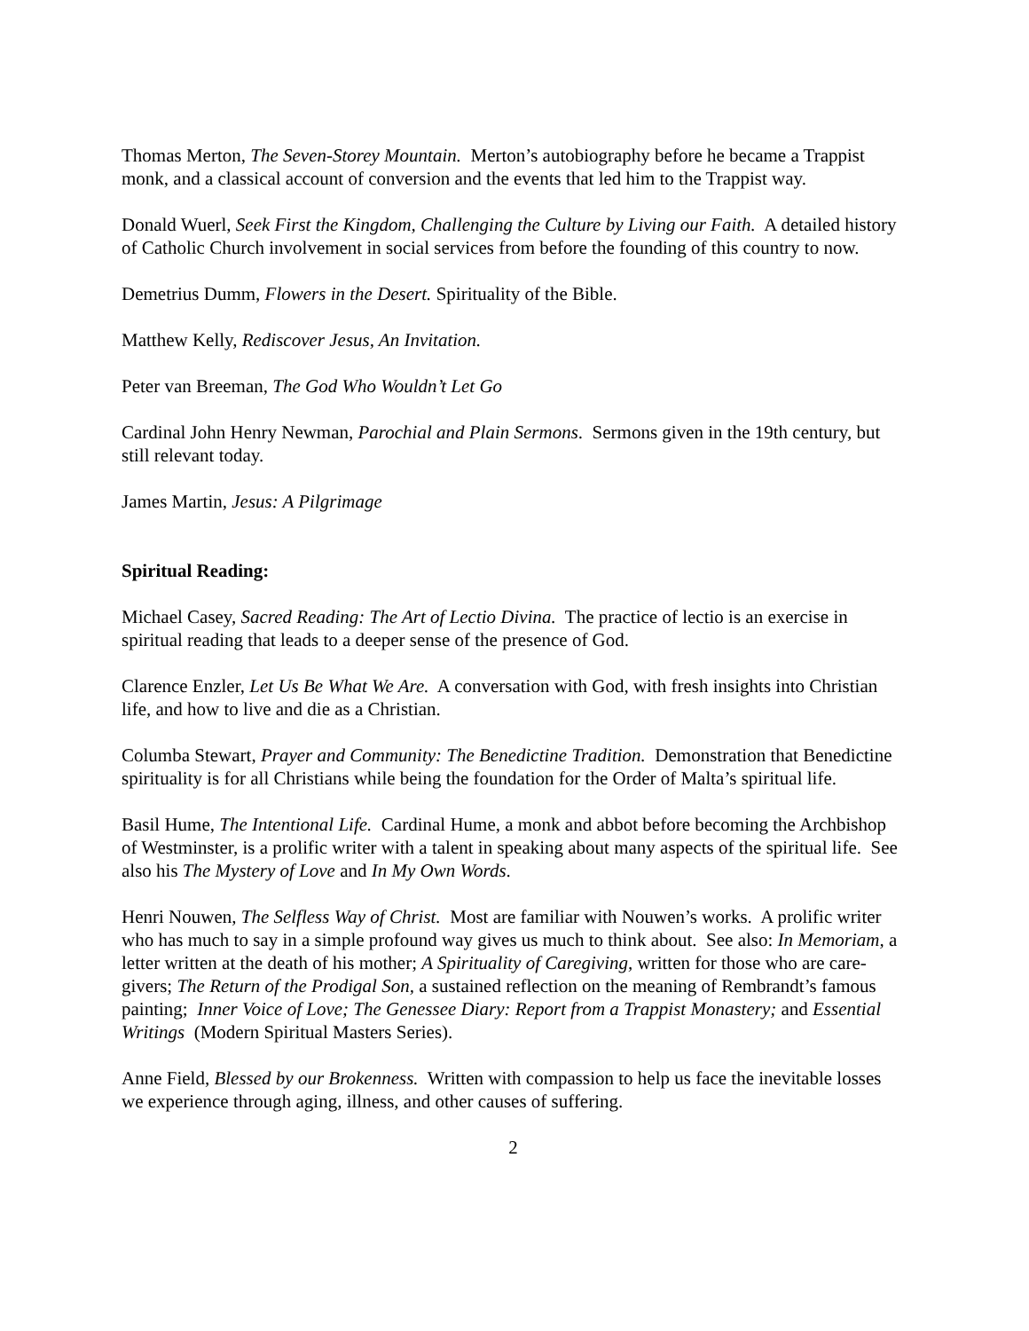Thomas Merton, The Seven-Storey Mountain. Merton’s autobiography before he became a Trappist monk, and a classical account of conversion and the events that led him to the Trappist way.
Donald Wuerl, Seek First the Kingdom, Challenging the Culture by Living our Faith. A detailed history of Catholic Church involvement in social services from before the founding of this country to now.
Demetrius Dumm, Flowers in the Desert. Spirituality of the Bible.
Matthew Kelly, Rediscover Jesus, An Invitation.
Peter van Breeman, The God Who Wouldn’t Let Go
Cardinal John Henry Newman, Parochial and Plain Sermons. Sermons given in the 19th century, but still relevant today.
James Martin, Jesus: A Pilgrimage
Spiritual Reading:
Michael Casey, Sacred Reading: The Art of Lectio Divina. The practice of lectio is an exercise in spiritual reading that leads to a deeper sense of the presence of God.
Clarence Enzler, Let Us Be What We Are. A conversation with God, with fresh insights into Christian life, and how to live and die as a Christian.
Columba Stewart, Prayer and Community: The Benedictine Tradition. Demonstration that Benedictine spirituality is for all Christians while being the foundation for the Order of Malta’s spiritual life.
Basil Hume, The Intentional Life. Cardinal Hume, a monk and abbot before becoming the Archbishop of Westminster, is a prolific writer with a talent in speaking about many aspects of the spiritual life. See also his The Mystery of Love and In My Own Words.
Henri Nouwen, The Selfless Way of Christ. Most are familiar with Nouwen’s works. A prolific writer who has much to say in a simple profound way gives us much to think about. See also: In Memoriam, a letter written at the death of his mother; A Spirituality of Caregiving, written for those who are care-givers; The Return of the Prodigal Son, a sustained reflection on the meaning of Rembrandt’s famous painting; Inner Voice of Love; The Genessee Diary: Report from a Trappist Monastery; and Essential Writings (Modern Spiritual Masters Series).
Anne Field, Blessed by our Brokenness. Written with compassion to help us face the inevitable losses we experience through aging, illness, and other causes of suffering.
2